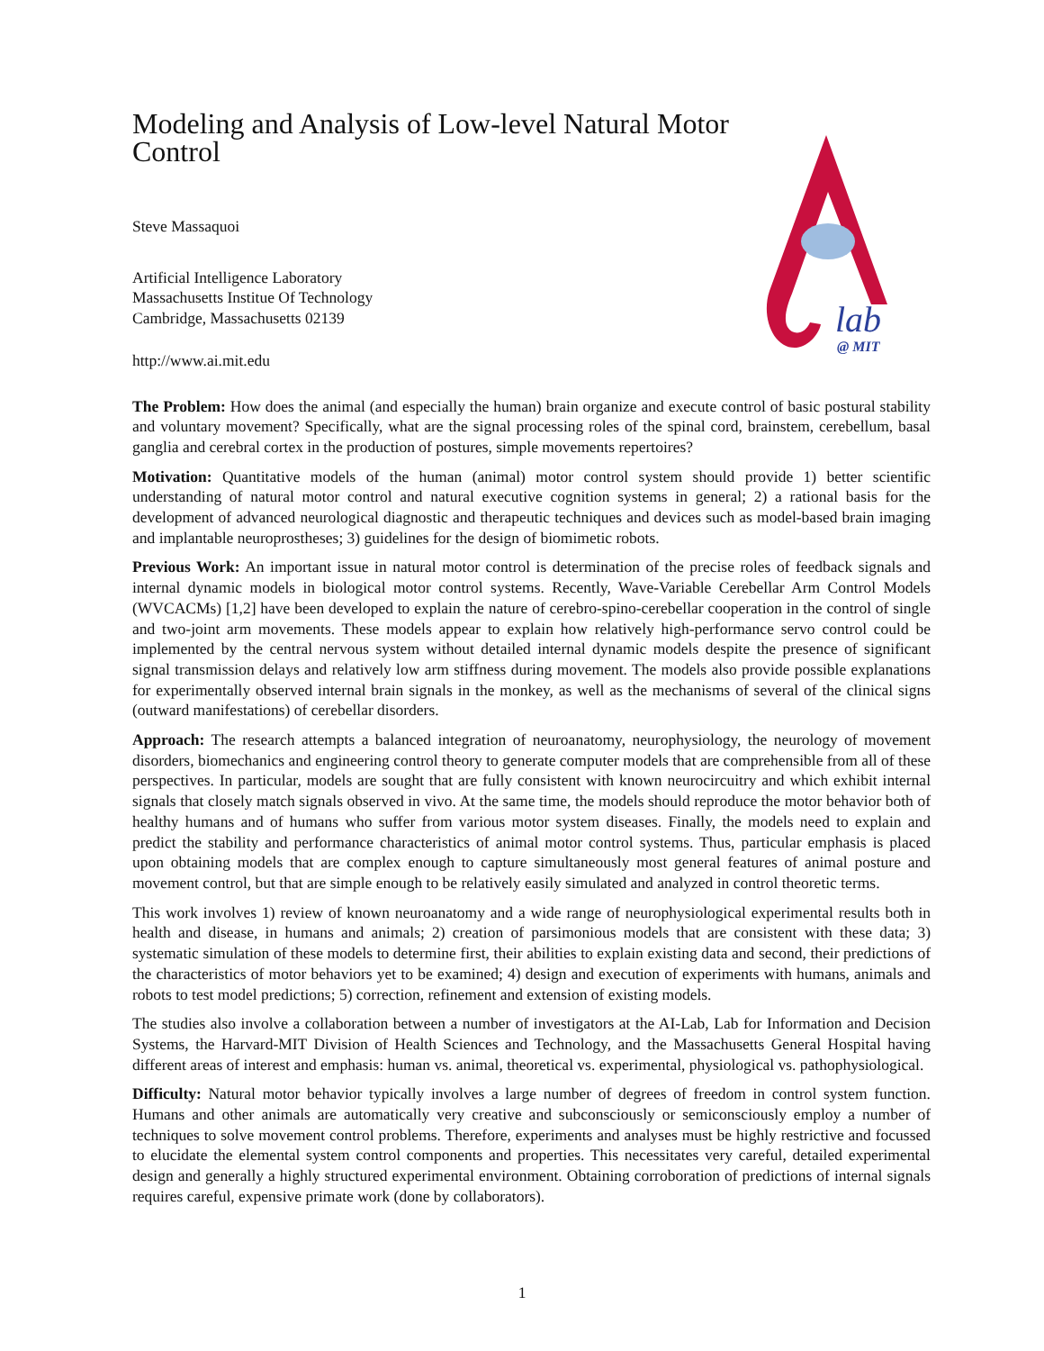lab
@ MIT
Modeling and Analysis of Low-level Natural Motor Control
Steve Massaquoi
Artificial Intelligence Laboratory
Massachusetts Institue Of Technology
Cambridge, Massachusetts 02139
http://www.ai.mit.edu
The Problem: How does the animal (and especially the human) brain organize and execute control of basic postural stability and voluntary movement? Specifically, what are the signal processing roles of the spinal cord, brainstem, cerebellum, basal ganglia and cerebral cortex in the production of postures, simple movements repertoires?
Motivation: Quantitative models of the human (animal) motor control system should provide 1) better scientific understanding of natural motor control and natural executive cognition systems in general; 2) a rational basis for the development of advanced neurological diagnostic and therapeutic techniques and devices such as model-based brain imaging and implantable neuroprostheses; 3) guidelines for the design of biomimetic robots.
Previous Work: An important issue in natural motor control is determination of the precise roles of feedback signals and internal dynamic models in biological motor control systems. Recently, Wave-Variable Cerebellar Arm Control Models (WVCACMs) [1,2] have been developed to explain the nature of cerebro-spino-cerebellar cooperation in the control of single and two-joint arm movements. These models appear to explain how relatively high-performance servo control could be implemented by the central nervous system without detailed internal dynamic models despite the presence of significant signal transmission delays and relatively low arm stiffness during movement. The models also provide possible explanations for experimentally observed internal brain signals in the monkey, as well as the mechanisms of several of the clinical signs (outward manifestations) of cerebellar disorders.
Approach: The research attempts a balanced integration of neuroanatomy, neurophysiology, the neurology of movement disorders, biomechanics and engineering control theory to generate computer models that are comprehensible from all of these perspectives. In particular, models are sought that are fully consistent with known neurocircuitry and which exhibit internal signals that closely match signals observed in vivo. At the same time, the models should reproduce the motor behavior both of healthy humans and of humans who suffer from various motor system diseases. Finally, the models need to explain and predict the stability and performance characteristics of animal motor control systems. Thus, particular emphasis is placed upon obtaining models that are complex enough to capture simultaneously most general features of animal posture and movement control, but that are simple enough to be relatively easily simulated and analyzed in control theoretic terms.
This work involves 1) review of known neuroanatomy and a wide range of neurophysiological experimental results both in health and disease, in humans and animals; 2) creation of parsimonious models that are consistent with these data; 3) systematic simulation of these models to determine first, their abilities to explain existing data and second, their predictions of the characteristics of motor behaviors yet to be examined; 4) design and execution of experiments with humans, animals and robots to test model predictions; 5) correction, refinement and extension of existing models.
The studies also involve a collaboration between a number of investigators at the AI-Lab, Lab for Information and Decision Systems, the Harvard-MIT Division of Health Sciences and Technology, and the Massachusetts General Hospital having different areas of interest and emphasis: human vs. animal, theoretical vs. experimental, physiological vs. pathophysiological.
Difficulty: Natural motor behavior typically involves a large number of degrees of freedom in control system function. Humans and other animals are automatically very creative and subconsciously or semiconsciously employ a number of techniques to solve movement control problems. Therefore, experiments and analyses must be highly restrictive and focussed to elucidate the elemental system control components and properties. This necessitates very careful, detailed experimental design and generally a highly structured experimental environment. Obtaining corroboration of predictions of internal signals requires careful, expensive primate work (done by collaborators).
1